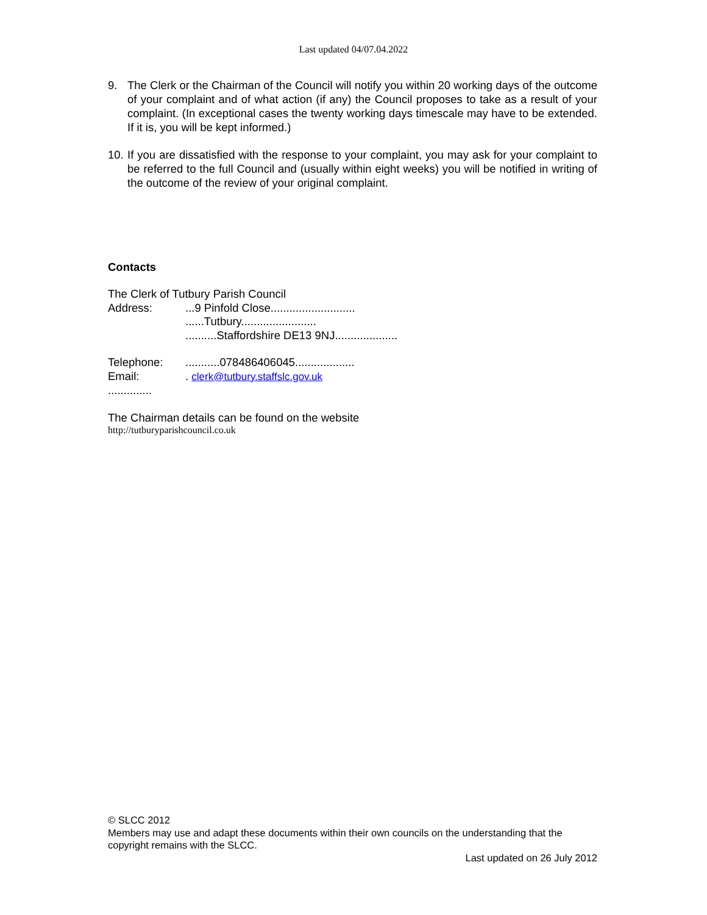Last updated 04/07.04.2022
9. The Clerk or the Chairman of the Council will notify you within 20 working days of the outcome of your complaint and of what action (if any) the Council proposes to take as a result of your complaint. (In exceptional cases the twenty working days timescale may have to be extended. If it is, you will be kept informed.)
10. If you are dissatisfied with the response to your complaint, you may ask for your complaint to be referred to the full Council and (usually within eight weeks) you will be notified in writing of the outcome of the review of your original complaint.
Contacts
The Clerk of Tutbury Parish Council
Address:...9 Pinfold Close...........................
......Tutbury........................
..........Staffordshire DE13 9NJ....................
Telephone:...........078486406045...................
Email:. clerk@tutbury.staffslc.gov.uk
..............
The Chairman details can be found on the website
http://tutburyparishcouncil.co.uk
© SLCC 2012
Members may use and adapt these documents within their own councils on the understanding that the copyright remains with the SLCC.
Last updated on 26 July 2012